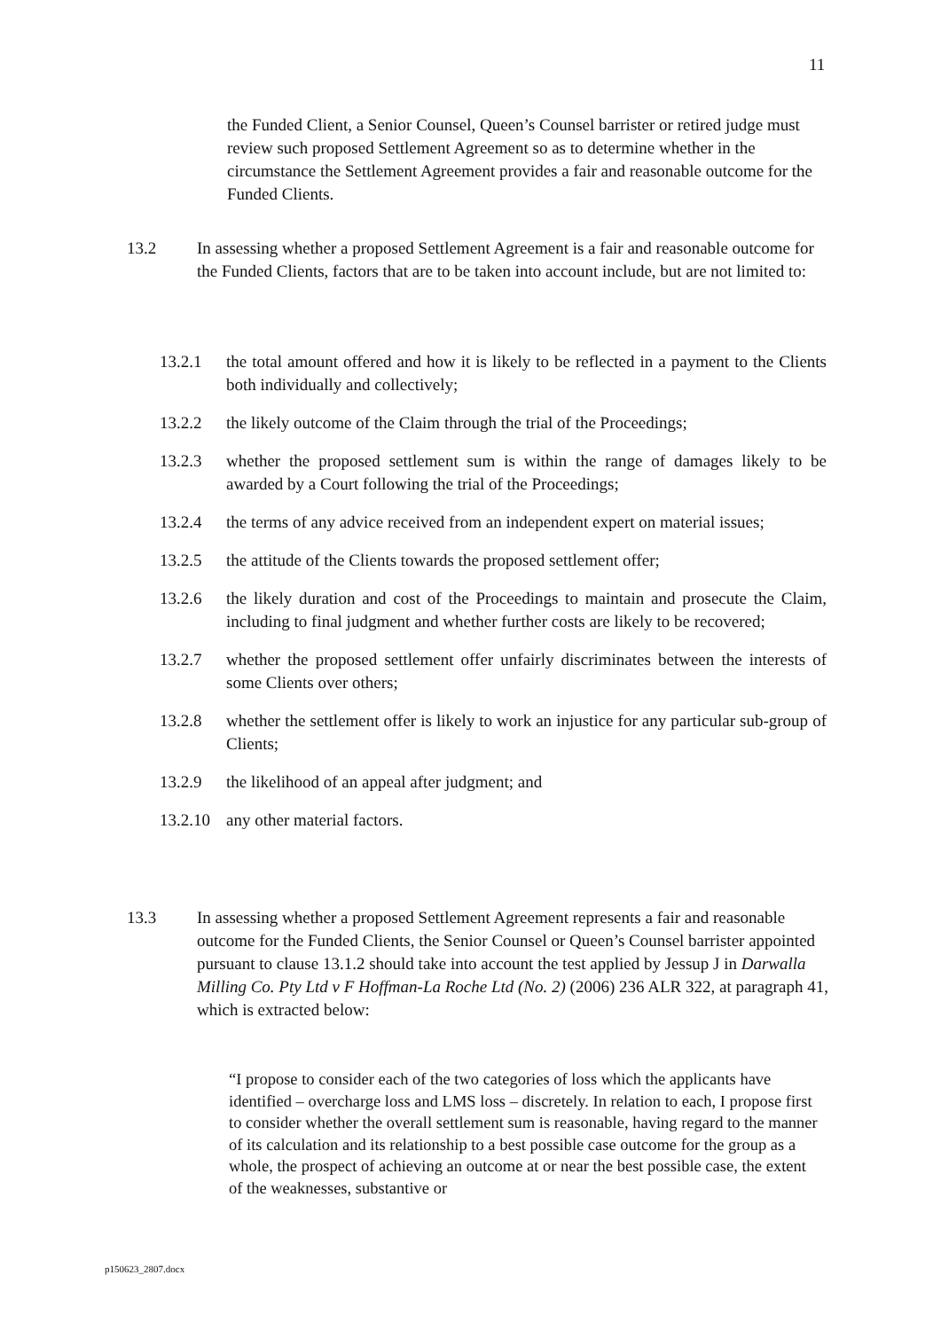11
the Funded Client, a Senior Counsel, Queen’s Counsel barrister or retired judge must review such proposed Settlement Agreement so as to determine whether in the circumstance the Settlement Agreement provides a fair and reasonable outcome for the Funded Clients.
13.2 In assessing whether a proposed Settlement Agreement is a fair and reasonable outcome for the Funded Clients, factors that are to be taken into account include, but are not limited to:
13.2.1 the total amount offered and how it is likely to be reflected in a payment to the Clients both individually and collectively;
13.2.2 the likely outcome of the Claim through the trial of the Proceedings;
13.2.3 whether the proposed settlement sum is within the range of damages likely to be awarded by a Court following the trial of the Proceedings;
13.2.4 the terms of any advice received from an independent expert on material issues;
13.2.5 the attitude of the Clients towards the proposed settlement offer;
13.2.6 the likely duration and cost of the Proceedings to maintain and prosecute the Claim, including to final judgment and whether further costs are likely to be recovered;
13.2.7 whether the proposed settlement offer unfairly discriminates between the interests of some Clients over others;
13.2.8 whether the settlement offer is likely to work an injustice for any particular sub-group of Clients;
13.2.9 the likelihood of an appeal after judgment; and
13.2.10 any other material factors.
13.3 In assessing whether a proposed Settlement Agreement represents a fair and reasonable outcome for the Funded Clients, the Senior Counsel or Queen’s Counsel barrister appointed pursuant to clause 13.1.2 should take into account the test applied by Jessup J in Darwalla Milling Co. Pty Ltd v F Hoffman-La Roche Ltd (No. 2) (2006) 236 ALR 322, at paragraph 41, which is extracted below:
“I propose to consider each of the two categories of loss which the applicants have identified – overcharge loss and LMS loss – discretely. In relation to each, I propose first to consider whether the overall settlement sum is reasonable, having regard to the manner of its calculation and its relationship to a best possible case outcome for the group as a whole, the prospect of achieving an outcome at or near the best possible case, the extent of the weaknesses, substantive or
p150623_2807.docx